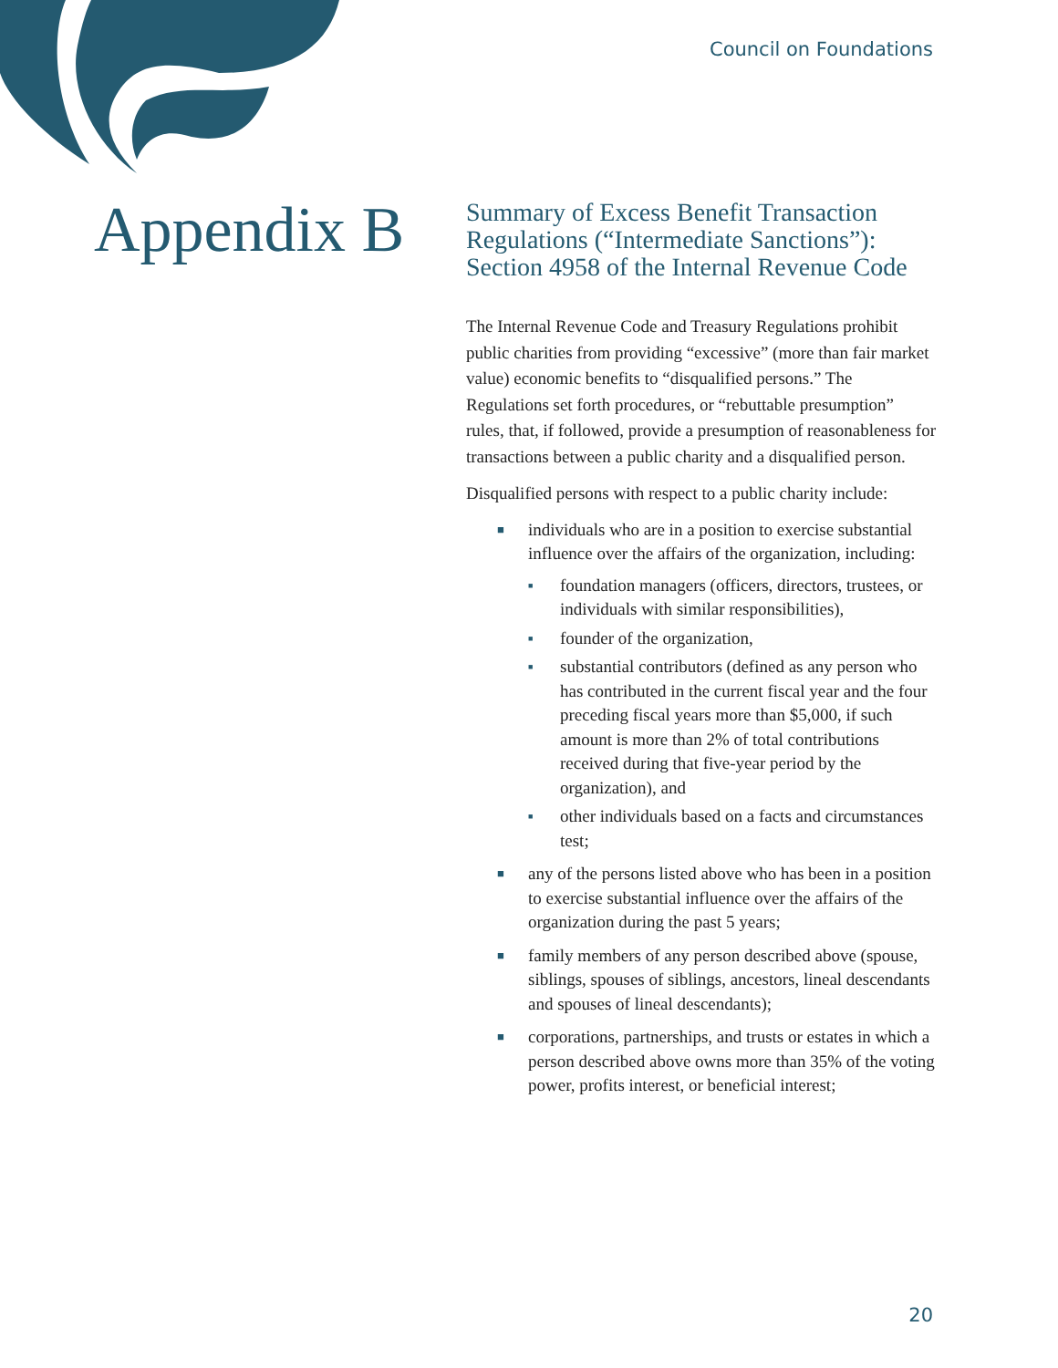Council on Foundations
Appendix B
Summary of Excess Benefit Transaction Regulations (“Intermediate Sanctions”): Section 4958 of the Internal Revenue Code
The Internal Revenue Code and Treasury Regulations prohibit public charities from providing “excessive” (more than fair market value) economic benefits to “disqualified persons.” The Regulations set forth procedures, or “rebuttable presumption” rules, that, if followed, provide a presumption of reasonableness for transactions between a public charity and a disqualified person.
Disqualified persons with respect to a public charity include:
■ individuals who are in a position to exercise substantial influence over the affairs of the organization, including:
■ foundation managers (officers, directors, trustees, or individuals with similar responsibilities),
■ founder of the organization,
■ substantial contributors (defined as any person who has contributed in the current fiscal year and the four preceding fiscal years more than $5,000, if such amount is more than 2% of total contributions received during that five-year period by the organization), and
■ other individuals based on a facts and circumstances test;
■ any of the persons listed above who has been in a position to exercise substantial influence over the affairs of the organization during the past 5 years;
■ family members of any person described above (spouse, siblings, spouses of siblings, ancestors, lineal descendants and spouses of lineal descendants);
■ corporations, partnerships, and trusts or estates in which a person described above owns more than 35% of the voting power, profits interest, or beneficial interest;
20